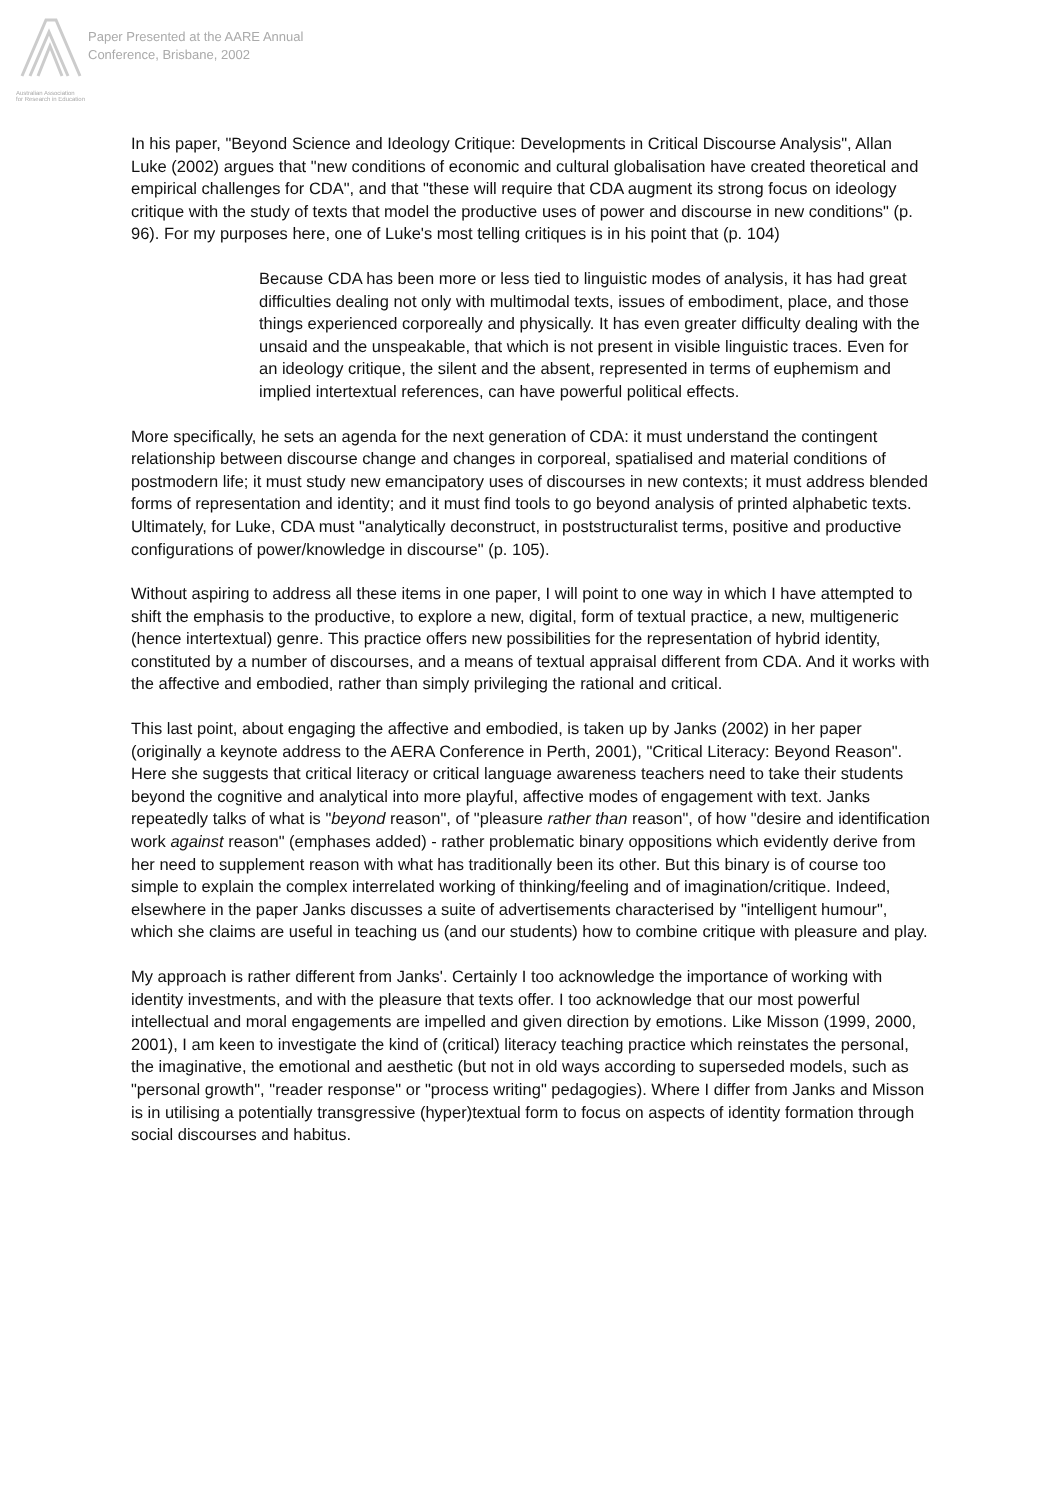Australian Association
for Research in Education
Paper Presented at the AARE Annual
Conference, Brisbane, 2002
In his paper, "Beyond Science and Ideology Critique: Developments in Critical Discourse Analysis", Allan Luke (2002) argues that "new conditions of economic and cultural globalisation have created theoretical and empirical challenges for CDA", and that "these will require that CDA augment its strong focus on ideology critique with the study of texts that model the productive uses of power and discourse in new conditions" (p. 96). For my purposes here, one of Luke's most telling critiques is in his point that (p. 104)
Because CDA has been more or less tied to linguistic modes of analysis, it has had great difficulties dealing not only with multimodal texts, issues of embodiment, place, and those things experienced corporeally and physically. It has even greater difficulty dealing with the unsaid and the unspeakable, that which is not present in visible linguistic traces. Even for an ideology critique, the silent and the absent, represented in terms of euphemism and implied intertextual references, can have powerful political effects.
More specifically, he sets an agenda for the next generation of CDA: it must understand the contingent relationship between discourse change and changes in corporeal, spatialised and material conditions of postmodern life; it must study new emancipatory uses of discourses in new contexts; it must address blended forms of representation and identity; and it must find tools to go beyond analysis of printed alphabetic texts. Ultimately, for Luke, CDA must "analytically deconstruct, in poststructuralist terms, positive and productive configurations of power/knowledge in discourse" (p. 105).
Without aspiring to address all these items in one paper, I will point to one way in which I have attempted to shift the emphasis to the productive, to explore a new, digital, form of textual practice, a new, multigeneric (hence intertextual) genre. This practice offers new possibilities for the representation of hybrid identity, constituted by a number of discourses, and a means of textual appraisal different from CDA. And it works with the affective and embodied, rather than simply privileging the rational and critical.
This last point, about engaging the affective and embodied, is taken up by Janks (2002) in her paper (originally a keynote address to the AERA Conference in Perth, 2001), "Critical Literacy: Beyond Reason". Here she suggests that critical literacy or critical language awareness teachers need to take their students beyond the cognitive and analytical into more playful, affective modes of engagement with text. Janks repeatedly talks of what is "beyond reason", of "pleasure rather than reason", of how "desire and identification work against reason" (emphases added) - rather problematic binary oppositions which evidently derive from her need to supplement reason with what has traditionally been its other. But this binary is of course too simple to explain the complex interrelated working of thinking/feeling and of imagination/critique. Indeed, elsewhere in the paper Janks discusses a suite of advertisements characterised by "intelligent humour", which she claims are useful in teaching us (and our students) how to combine critique with pleasure and play.
My approach is rather different from Janks'. Certainly I too acknowledge the importance of working with identity investments, and with the pleasure that texts offer. I too acknowledge that our most powerful intellectual and moral engagements are impelled and given direction by emotions. Like Misson (1999, 2000, 2001), I am keen to investigate the kind of (critical) literacy teaching practice which reinstates the personal, the imaginative, the emotional and aesthetic (but not in old ways according to superseded models, such as "personal growth", "reader response" or "process writing" pedagogies). Where I differ from Janks and Misson is in utilising a potentially transgressive (hyper)textual form to focus on aspects of identity formation through social discourses and habitus.